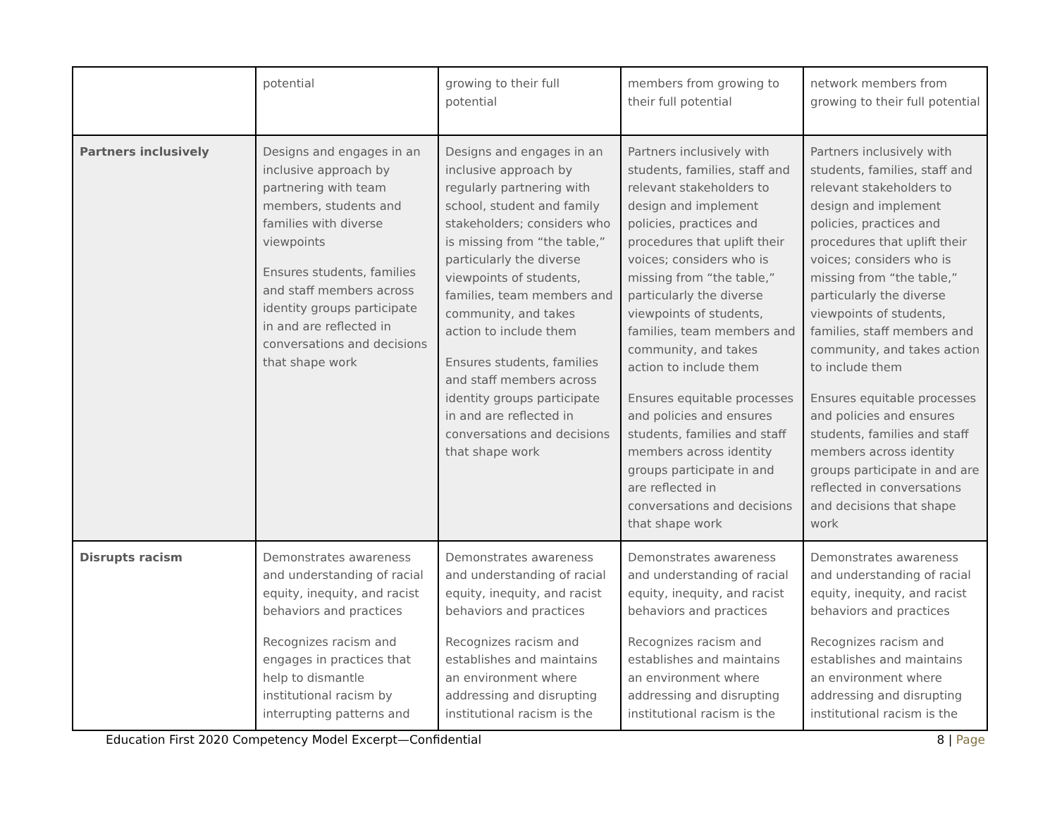| | potential | growing to their full potential | members from growing to their full potential | network members from growing to their full potential |
| Partners inclusively | Designs and engages in an inclusive approach by partnering with team members, students and families with diverse viewpoints Ensures students, families and staff members across identity groups participate in and are reflected in conversations and decisions that shape work | Designs and engages in an inclusive approach by regularly partnering with school, student and family stakeholders; considers who is missing from “the table,” particularly the diverse viewpoints of students, families, team members and community, and takes action to include them Ensures students, families and staff members across identity groups participate in and are reflected in conversations and decisions that shape work | Partners inclusively with students, families, staff and relevant stakeholders to design and implement policies, practices and procedures that uplift their voices; considers who is missing from “the table,” particularly the diverse viewpoints of students, families, team members and community, and takes action to include them Ensures equitable processes and policies and ensures students, families and staff members across identity groups participate in and are reflected in conversations and decisions that shape work | Partners inclusively with students, families, staff and relevant stakeholders to design and implement policies, practices and procedures that uplift their voices; considers who is missing from “the table,” particularly the diverse viewpoints of students, families, staff members and community, and takes action to include them Ensures equitable processes and policies and ensures students, families and staff members across identity groups participate in and are reflected in conversations and decisions that shape work |
| Disrupts racism | Demonstrates awareness and understanding of racial equity, inequity, and racist behaviors and practices Recognizes racism and engages in practices that help to dismantle institutional racism by interrupting patterns and | Demonstrates awareness and understanding of racial equity, inequity, and racist behaviors and practices Recognizes racism and establishes and maintains an environment where addressing and disrupting institutional racism is the | Demonstrates awareness and understanding of racial equity, inequity, and racist behaviors and practices Recognizes racism and establishes and maintains an environment where addressing and disrupting institutional racism is the | Demonstrates awareness and understanding of racial equity, inequity, and racist behaviors and practices Recognizes racism and establishes and maintains an environment where addressing and disrupting institutional racism is the |
Education First 2020 Competency Model Excerpt—Confidential 8 | Page